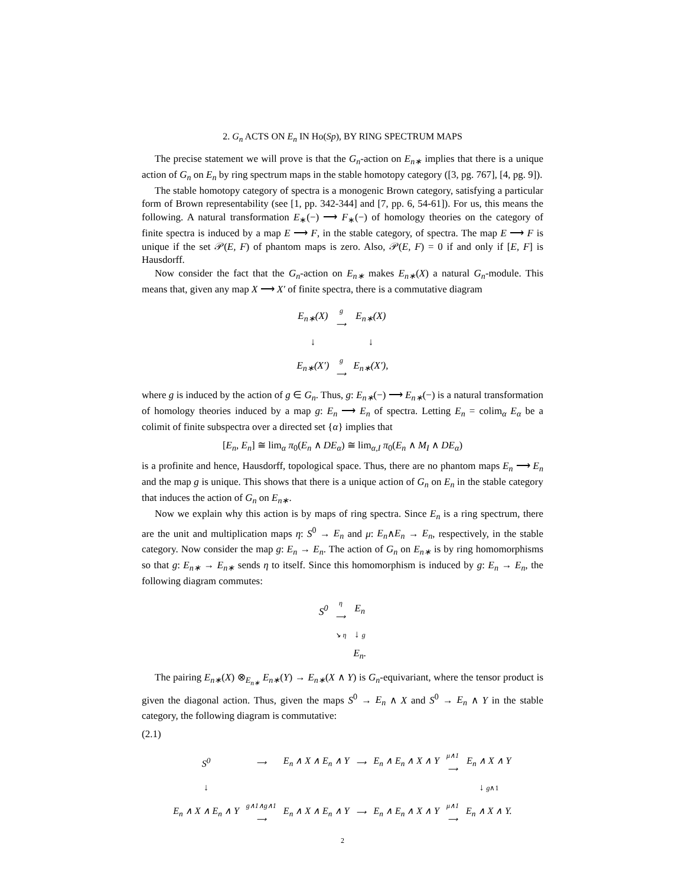2. G<sub>n</sub> ACTS ON E<sub>n</sub> IN Ho(Sp), BY RING SPECTRUM MAPS
The precise statement we will prove is that the G<sub>n</sub>-action on E<sub>n∗</sub> implies that there is a unique action of G<sub>n</sub> on E<sub>n</sub> by ring spectrum maps in the stable homotopy category ([3, pg. 767], [4, pg. 9]).
The stable homotopy category of spectra is a monogenic Brown category, satisfying a particular form of Brown representability (see [1, pp. 342-344] and [7, pp. 6, 54-61]). For us, this means the following. A natural transformation E<sub>∗</sub>(−) ⟶ F<sub>∗</sub>(−) of homology theories on the category of finite spectra is induced by a map E ⟶ F, in the stable category, of spectra. The map E ⟶ F is unique if the set 𝒫(E, F) of phantom maps is zero. Also, 𝒫(E, F) = 0 if and only if [E, F] is Hausdorff.
Now consider the fact that the G<sub>n</sub>-action on E<sub>n∗</sub> makes E<sub>n∗</sub>(X) a natural G<sub>n</sub>-module. This means that, given any map X ⟶ X′ of finite spectra, there is a commutative diagram
| E<sub>n∗</sub>(X) | g ⟶ | E<sub>n∗</sub>(X) |
| ↓ | | ↓ |
| E<sub>n∗</sub>(X′) | g ⟶ | E<sub>n∗</sub>(X′), |
where g is induced by the action of g ∈ G<sub>n</sub>. Thus, g: E<sub>n∗</sub>(−) ⟶ E<sub>n∗</sub>(−) is a natural transformation of homology theories induced by a map g: E<sub>n</sub> ⟶ E<sub>n</sub> of spectra. Letting E<sub>n</sub> = colim<sub>α</sub> E<sub>α</sub> be a colimit of finite subspectra over a directed set {α} implies that
[E<sub>n</sub>, E<sub>n</sub>] ≅ lim<sub>α</sub> π<sub>0</sub>(E<sub>n</sub> ∧ DE<sub>α</sub>) ≅ lim<sub>α,I</sub> π<sub>0</sub>(E<sub>n</sub> ∧ M<sub>I</sub> ∧ DE<sub>α</sub>)
is a profinite and hence, Hausdorff, topological space. Thus, there are no phantom maps E<sub>n</sub> ⟶ E<sub>n</sub> and the map g is unique. This shows that there is a unique action of G<sub>n</sub> on E<sub>n</sub> in the stable category that induces the action of G<sub>n</sub> on E<sub>n∗</sub>.
Now we explain why this action is by maps of ring spectra. Since E<sub>n</sub> is a ring spectrum, there are the unit and multiplication maps η: S<sup>0</sup> → E<sub>n</sub> and μ: E<sub>n</sub>∧E<sub>n</sub> → E<sub>n</sub>, respectively, in the stable category. Now consider the map g: E<sub>n</sub> → E<sub>n</sub>. The action of G<sub>n</sub> on E<sub>n∗</sub> is by ring homomorphisms so that g: E<sub>n∗</sub> → E<sub>n∗</sub> sends η to itself. Since this homomorphism is induced by g: E<sub>n</sub> → E<sub>n</sub>, the following diagram commutes:
| S<sup>0</sup> | η ⟶ | E<sub>n</sub> |
| | ↘ η | ↓ g |
| | | E<sub>n</sub>. |
The pairing E<sub>n∗</sub>(X) ⊗<sub>E<sub>n∗</sub></sub> E<sub>n∗</sub>(Y) → E<sub>n∗</sub>(X ∧ Y) is G<sub>n</sub>-equivariant, where the tensor product is given the diagonal action. Thus, given the maps S<sup>0</sup> → E<sub>n</sub> ∧ X and S<sup>0</sup> → E<sub>n</sub> ∧ Y in the stable category, the following diagram is commutative:
(2.1)
| S<sup>0</sup> | ⟶ | E<sub>n</sub> ∧ X ∧ E<sub>n</sub> ∧ Y | ⟶ | E<sub>n</sub> ∧ E<sub>n</sub> ∧ X ∧ Y | μ ∧1 ⟶ | E<sub>n</sub> ∧ X ∧ Y |
| ↓ | | | | | | ↓ g ∧1 |
| E<sub>n</sub> ∧ X ∧ E<sub>n</sub> ∧ Y | g ∧1∧ g ∧1 ⟶ | E<sub>n</sub> ∧ X ∧ E<sub>n</sub> ∧ Y | ⟶ | E<sub>n</sub> ∧ E<sub>n</sub> ∧ X ∧ Y | μ ∧1 ⟶ | E<sub>n</sub> ∧ X ∧ Y. |
2